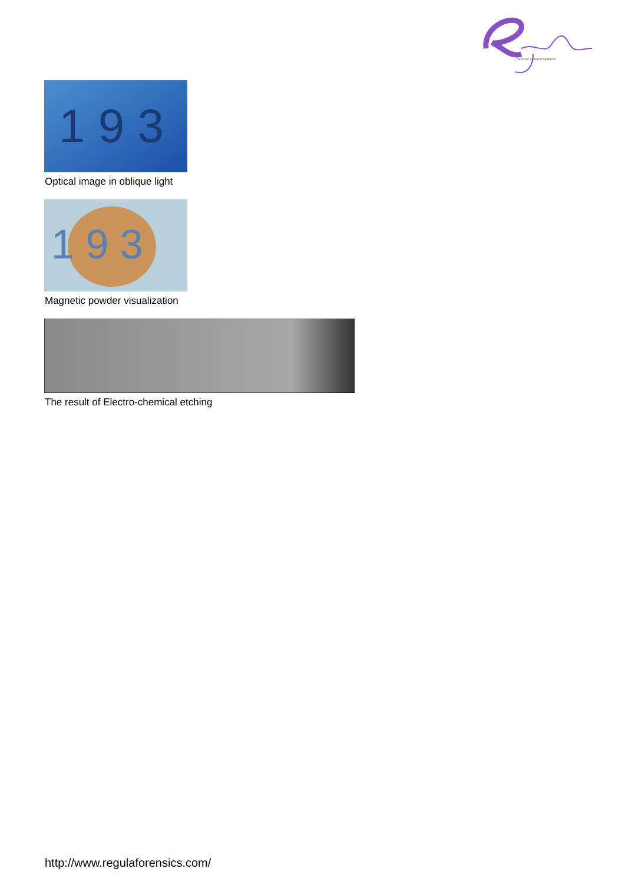forensic science systems
1 9 3
Optical image in oblique light
1 9 3
Magnetic powder visualization
The result of Electro-chemical etching
http://www.regulaforensics.com/